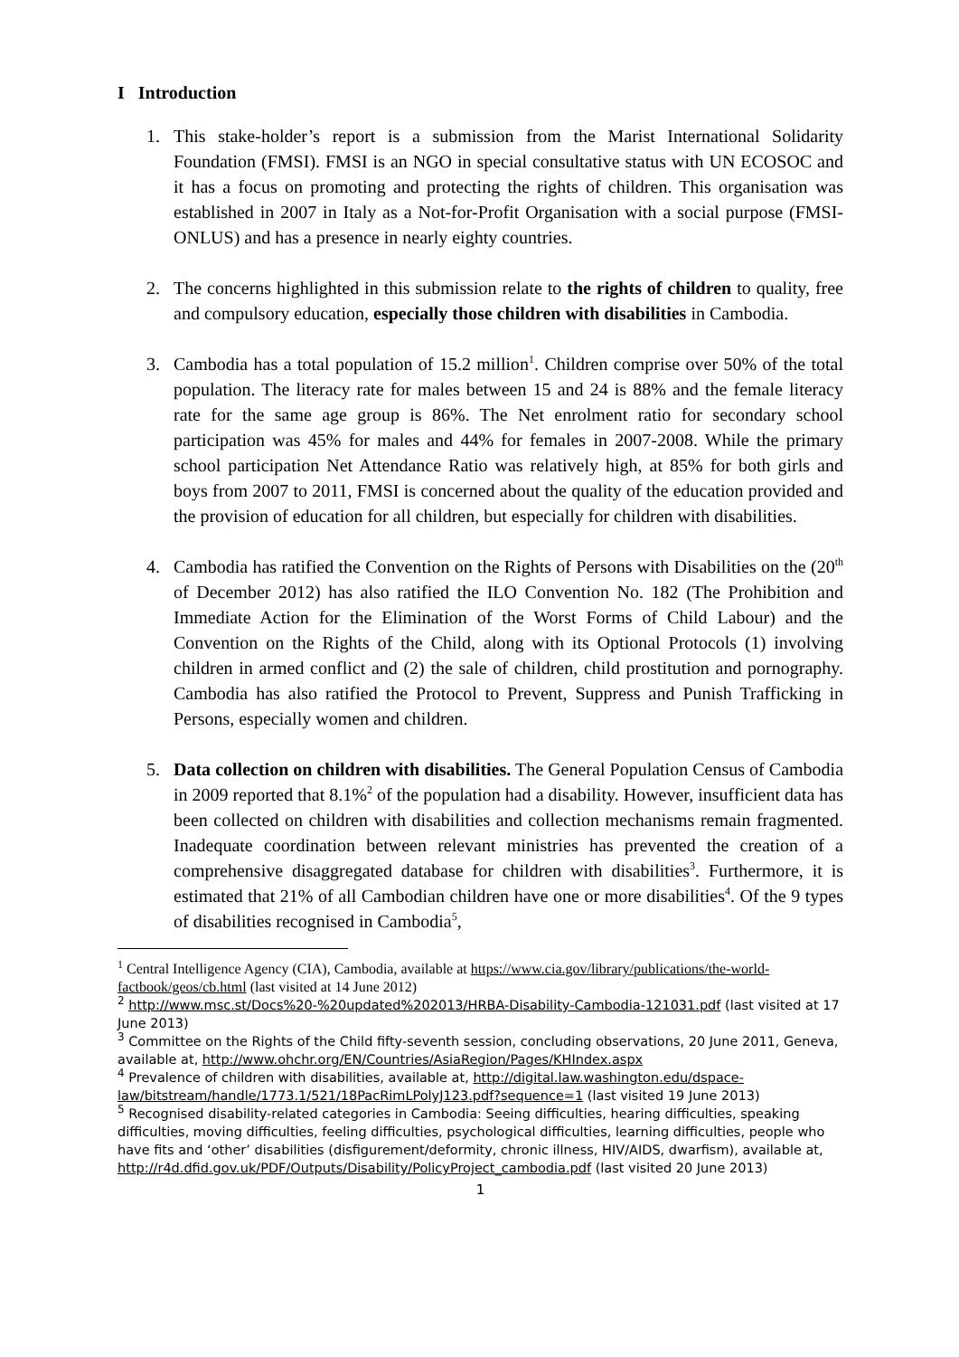I Introduction
1. This stake-holder’s report is a submission from the Marist International Solidarity Foundation (FMSI). FMSI is an NGO in special consultative status with UN ECOSOC and it has a focus on promoting and protecting the rights of children. This organisation was established in 2007 in Italy as a Not-for-Profit Organisation with a social purpose (FMSI-ONLUS) and has a presence in nearly eighty countries.
2. The concerns highlighted in this submission relate to the rights of children to quality, free and compulsory education, especially those children with disabilities in Cambodia.
3. Cambodia has a total population of 15.2 million<sup>1</sup>. Children comprise over 50% of the total population. The literacy rate for males between 15 and 24 is 88% and the female literacy rate for the same age group is 86%. The Net enrolment ratio for secondary school participation was 45% for males and 44% for females in 2007-2008. While the primary school participation Net Attendance Ratio was relatively high, at 85% for both girls and boys from 2007 to 2011, FMSI is concerned about the quality of the education provided and the provision of education for all children, but especially for children with disabilities.
4. Cambodia has ratified the Convention on the Rights of Persons with Disabilities on the (20<sup>th</sup> of December 2012) has also ratified the ILO Convention No. 182 (The Prohibition and Immediate Action for the Elimination of the Worst Forms of Child Labour) and the Convention on the Rights of the Child, along with its Optional Protocols (1) involving children in armed conflict and (2) the sale of children, child prostitution and pornography. Cambodia has also ratified the Protocol to Prevent, Suppress and Punish Trafficking in Persons, especially women and children.
5. Data collection on children with disabilities. The General Population Census of Cambodia in 2009 reported that 8.1%<sup>2</sup> of the population had a disability. However, insufficient data has been collected on children with disabilities and collection mechanisms remain fragmented. Inadequate coordination between relevant ministries has prevented the creation of a comprehensive disaggregated database for children with disabilities<sup>3</sup>. Furthermore, it is estimated that 21% of all Cambodian children have one or more disabilities<sup>4</sup>. Of the 9 types of disabilities recognised in Cambodia<sup>5</sup>,
<sup>1</sup> Central Intelligence Agency (CIA), Cambodia, available at https://www.cia.gov/library/publications/the-world-factbook/geos/cb.html (last visited at 14 June 2012)
<sup>2</sup> http://www.msc.st/Docs%20-%20updated%202013/HRBA-Disability-Cambodia-121031.pdf (last visited at 17 June 2013)
<sup>3</sup> Committee on the Rights of the Child fifty-seventh session, concluding observations, 20 June 2011, Geneva, available at, http://www.ohchr.org/EN/Countries/AsiaRegion/Pages/KHIndex.aspx
<sup>4</sup> Prevalence of children with disabilities, available at, http://digital.law.washington.edu/dspace-law/bitstream/handle/1773.1/521/18PacRimLPolyJ123.pdf?sequence=1 (last visited 19 June 2013)
<sup>5</sup> Recognised disability-related categories in Cambodia: Seeing difficulties, hearing difficulties, speaking difficulties, moving difficulties, feeling difficulties, psychological difficulties, learning difficulties, people who have fits and ‘other’ disabilities (disfigurement/deformity, chronic illness, HIV/AIDS, dwarfism), available at, http://r4d.dfid.gov.uk/PDF/Outputs/Disability/PolicyProject_cambodia.pdf (last visited 20 June 2013)
1